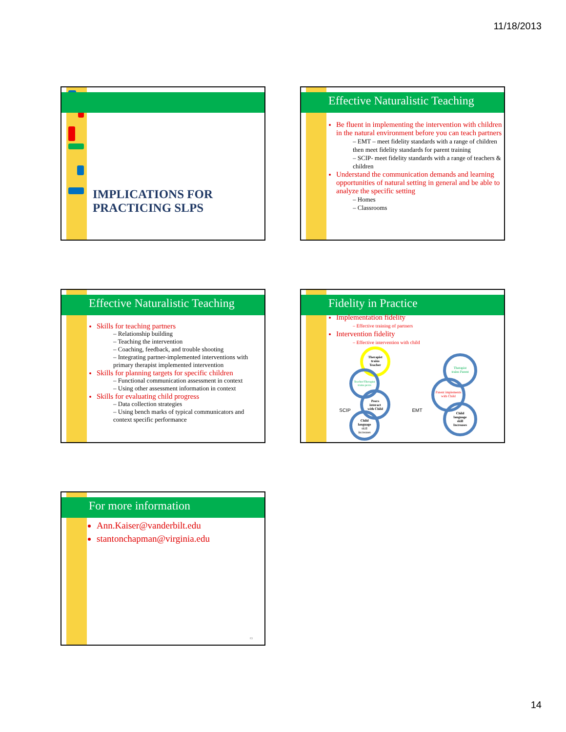11/18/2013
IMPLICATIONS FOR
PRACTICING SLPS
Effective Naturalistic Teaching
Be fluent in implementing the intervention with children in the natural environment before you can teach partners
– EMT – meet fidelity standards with a range of children then meet fidelity standards for parent training
– SCIP- meet fidelity standards with a range of teachers & children
Understand the communication demands and learning opportunities of natural setting in general and be able to analyze the specific setting
– Homes
– Classrooms
Effective Naturalistic Teaching
Skills for teaching partners
– Relationship building
– Teaching the intervention
– Coaching, feedback, and trouble shooting
– Integrating partner-implemented interventions with primary therapist implemented intervention
Skills for planning targets for specific children
– Functional communication assessment in context
– Using other assessment information in context
Skills for evaluating child progress
– Data collection strategies
– Using bench marks of typical communicators and context specific performance
Fidelity in Practice
Implementation fidelity
– Effective training of partners
Intervention fidelity
– Effective intervention with child
Therapist
trains
Teacher
Teacher/Therapist
trains peers
Peers
interact
with Child
Child
language
skill
increases
SCIP
EMT
Therapist
trains Parent
Parent implements
with Child
Child
language
skill
Increases
For more information
Ann.Kaiser@vanderbilt.edu
stantonchapman@virginia.edu
83
14